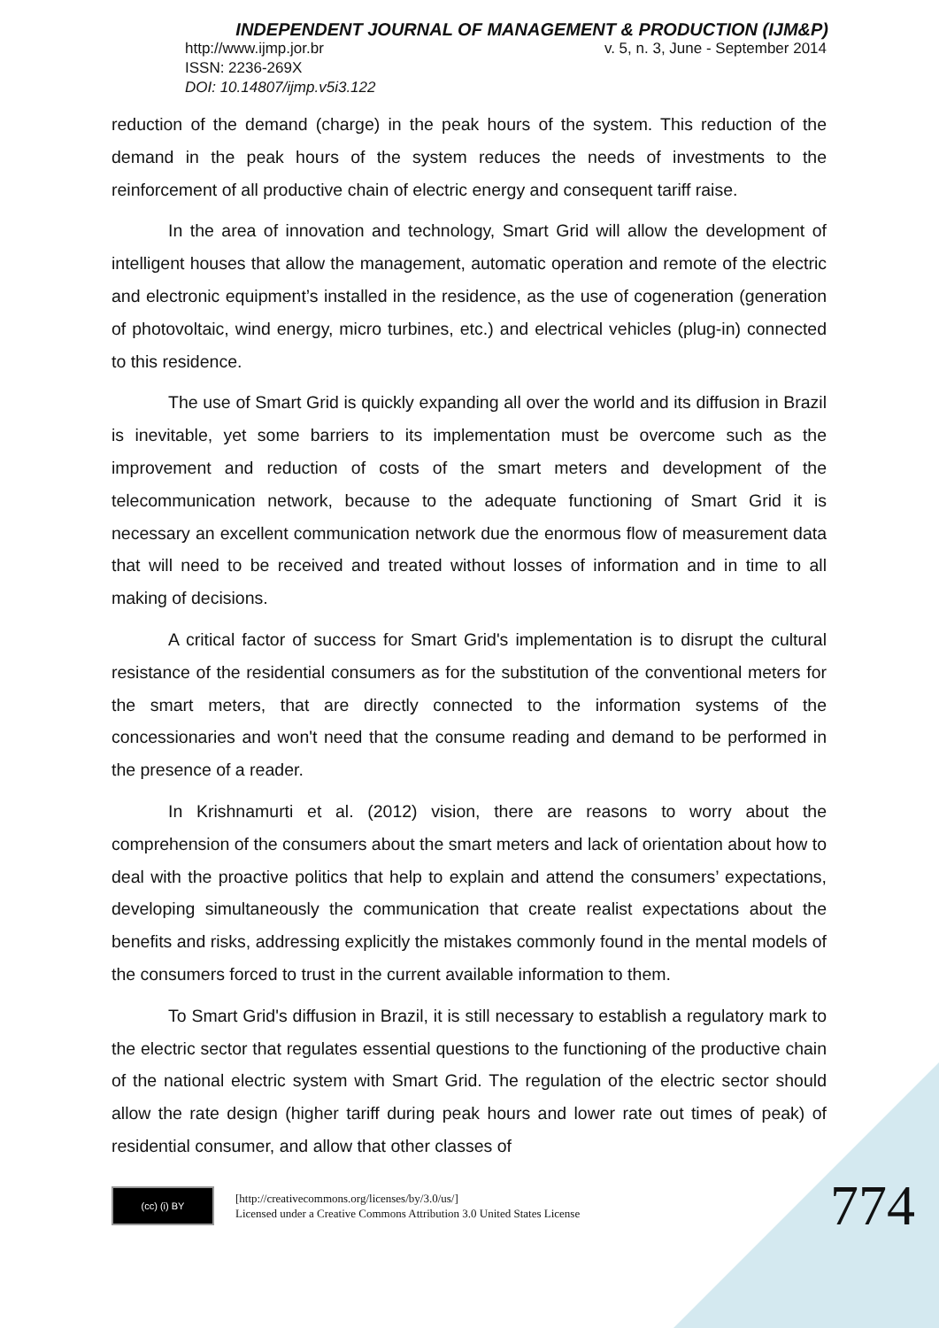INDEPENDENT JOURNAL OF MANAGEMENT & PRODUCTION (IJM&P)
http://www.ijmp.jor.br v. 5, n. 3, June - September 2014
ISSN: 2236-269X
DOI: 10.14807/ijmp.v5i3.122
reduction of the demand (charge) in the peak hours of the system. This reduction of the demand in the peak hours of the system reduces the needs of investments to the reinforcement of all productive chain of electric energy and consequent tariff raise.
In the area of innovation and technology, Smart Grid will allow the development of intelligent houses that allow the management, automatic operation and remote of the electric and electronic equipment’s installed in the residence, as the use of cogeneration (generation of photovoltaic, wind energy, micro turbines, etc.) and electrical vehicles (plug-in) connected to this residence.
The use of Smart Grid is quickly expanding all over the world and its diffusion in Brazil is inevitable, yet some barriers to its implementation must be overcome such as the improvement and reduction of costs of the smart meters and development of the telecommunication network, because to the adequate functioning of Smart Grid it is necessary an excellent communication network due the enormous flow of measurement data that will need to be received and treated without losses of information and in time to all making of decisions.
A critical factor of success for Smart Grid's implementation is to disrupt the cultural resistance of the residential consumers as for the substitution of the conventional meters for the smart meters, that are directly connected to the information systems of the concessionaries and won't need that the consume reading and demand to be performed in the presence of a reader.
In Krishnamurti et al. (2012) vision, there are reasons to worry about the comprehension of the consumers about the smart meters and lack of orientation about how to deal with the proactive politics that help to explain and attend the consumers’ expectations, developing simultaneously the communication that create realist expectations about the benefits and risks, addressing explicitly the mistakes commonly found in the mental models of the consumers forced to trust in the current available information to them.
To Smart Grid's diffusion in Brazil, it is still necessary to establish a regulatory mark to the electric sector that regulates essential questions to the functioning of the productive chain of the national electric system with Smart Grid. The regulation of the electric sector should allow the rate design (higher tariff during peak hours and lower rate out times of peak) of residential consumer, and allow that other classes of
(cc) (i) BY
[http://creativecommons.org/licenses/by/3.0/us/]
Licensed under a Creative Commons Attribution 3.0 United States License
774